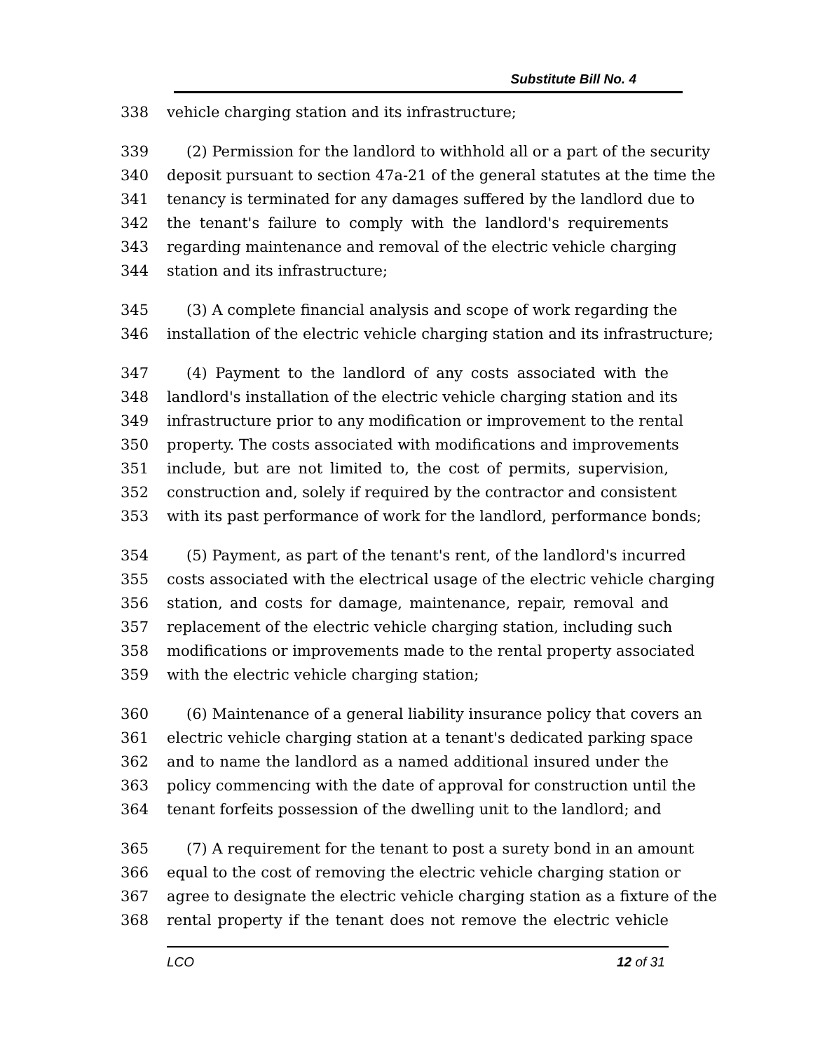Substitute Bill No. 4
338 vehicle charging station and its infrastructure;
339 (2) Permission for the landlord to withhold all or a part of the security
340 deposit pursuant to section 47a-21 of the general statutes at the time the
341 tenancy is terminated for any damages suffered by the landlord due to
342 the tenant's failure to comply with the landlord's requirements
343 regarding maintenance and removal of the electric vehicle charging
344 station and its infrastructure;
345 (3) A complete financial analysis and scope of work regarding the
346 installation of the electric vehicle charging station and its infrastructure;
347 (4) Payment to the landlord of any costs associated with the
348 landlord's installation of the electric vehicle charging station and its
349 infrastructure prior to any modification or improvement to the rental
350 property. The costs associated with modifications and improvements
351 include, but are not limited to, the cost of permits, supervision,
352 construction and, solely if required by the contractor and consistent
353 with its past performance of work for the landlord, performance bonds;
354 (5) Payment, as part of the tenant's rent, of the landlord's incurred
355 costs associated with the electrical usage of the electric vehicle charging
356 station, and costs for damage, maintenance, repair, removal and
357 replacement of the electric vehicle charging station, including such
358 modifications or improvements made to the rental property associated
359 with the electric vehicle charging station;
360 (6) Maintenance of a general liability insurance policy that covers an
361 electric vehicle charging station at a tenant's dedicated parking space
362 and to name the landlord as a named additional insured under the
363 policy commencing with the date of approval for construction until the
364 tenant forfeits possession of the dwelling unit to the landlord; and
365 (7) A requirement for the tenant to post a surety bond in an amount
366 equal to the cost of removing the electric vehicle charging station or
367 agree to designate the electric vehicle charging station as a fixture of the
368 rental property if the tenant does not remove the electric vehicle
LCO 12 of 31